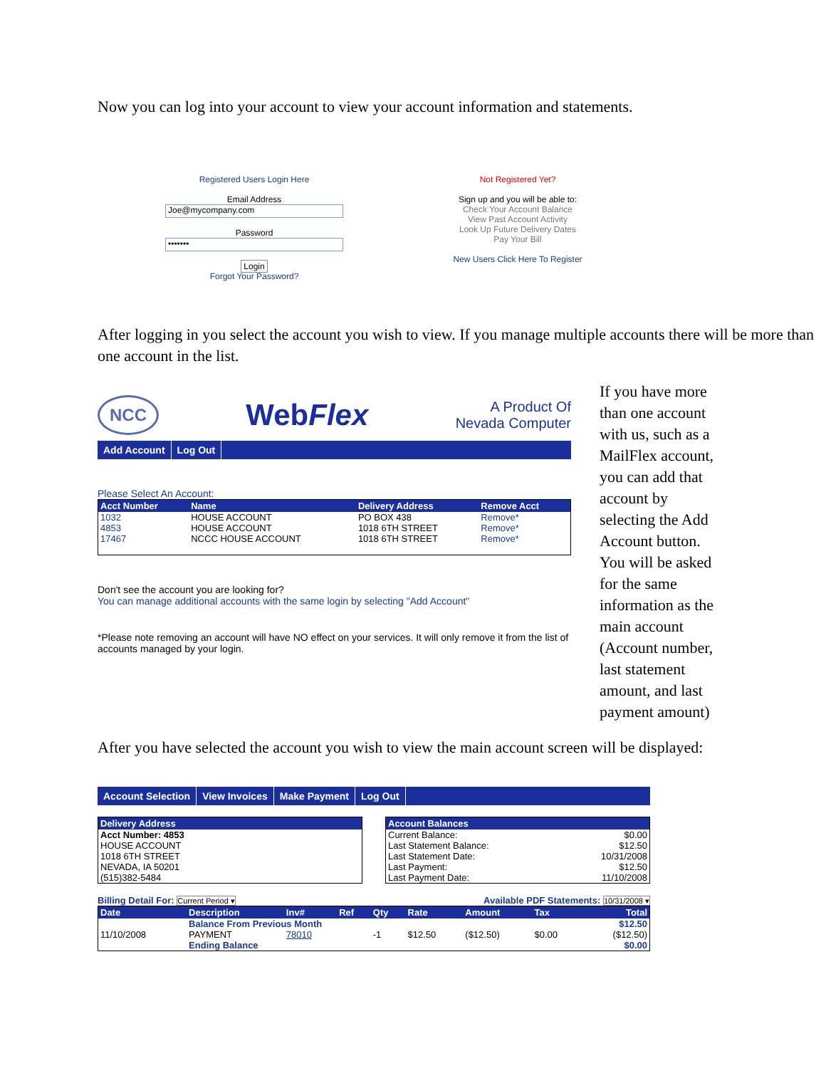Now you can log into your account to view your account information and statements.
Registered Users Login Here
Email Address
Joe@mycompany.com
Password
•••••••
Login
Forgot Your Password?
Not Registered Yet?
Sign up and you will be able to:
Check Your Account Balance
View Past Account Activity
Look Up Future Delivery Dates
Pay Your Bill
New Users Click Here To Register
After logging in you select the account you wish to view. If you manage multiple accounts there will be more than one account in the list.
NCC
WebFlex
A Product Of
Nevada Computer
Add Account Log Out
Please Select An Account:
| Acct Number | Name | Delivery Address | Remove Acct |
| --- | --- | --- | --- |
| 1032 | HOUSE ACCOUNT | PO BOX 438 | Remove* |
| 4853 | HOUSE ACCOUNT | 1018 6TH STREET | Remove* |
| 17467 | NCCC HOUSE ACCOUNT | 1018 6TH STREET | Remove* |
Don't see the account you are looking for?
You can manage additional accounts with the same login by selecting "Add Account"
*Please note removing an account will have NO effect on your services. It will only remove it from the list of accounts managed by your login.
If you have more than one account with us, such as a MailFlex account, you can add that account by selecting the Add Account button. You will be asked for the same information as the main account (Account number, last statement amount, and last payment amount)
After you have selected the account you wish to view the main account screen will be displayed:
Account Selection View Invoices Make Payment Log Out
| Delivery Address |
| --- |
| Acct Number: 4853 HOUSE ACCOUNT 1018 6TH STREET NEVADA, IA 50201 (515)382-5484 |
| Account Balances | |
| --- | --- |
| Current Balance: | $0.00 |
| Last Statement Balance: | $12.50 |
| Last Statement Date: | 10/31/2008 |
| Last Payment: | $12.50 |
| Last Payment Date: | 11/10/2008 |
Billing Detail For: Current Period ▾ Available PDF Statements: 10/31/2008 ▾
| Date | Description | Inv# | Ref | Qty | Rate | Amount | Tax | Total |
| --- | --- | --- | --- | --- | --- | --- | --- | --- |
| | Balance From Previous Month | | | | | | | $12.50 |
| 11/10/2008 | PAYMENT | 78010 | | -1 | $12.50 | ($12.50) | $0.00 | ($12.50) |
| | Ending Balance | | | | | | | $0.00 |